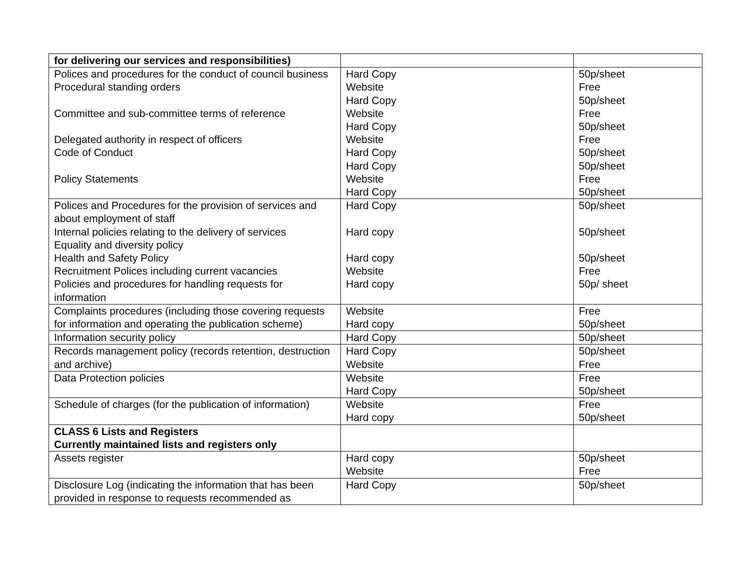| for delivering our services and responsibilities) | | |
| Polices and procedures for the conduct of council business Procedural standing orders Committee and sub-committee terms of reference Delegated authority in respect of officers Code of Conduct Policy Statements | Hard Copy Website Hard Copy Website Hard Copy Website Hard Copy Hard Copy Website Hard Copy | 50p/sheet Free 50p/sheet Free 50p/sheet Free 50p/sheet 50p/sheet Free 50p/sheet |
| Polices and Procedures for the provision of services and about employment of staff Internal policies relating to the delivery of services Equality and diversity policy Health and Safety Policy Recruitment Polices including current vacancies Policies and procedures for handling requests for information | Hard Copy Hard copy Hard copy Website Hard copy | 50p/sheet 50p/sheet 50p/sheet Free 50p/ sheet |
| Complaints procedures (including those covering requests for information and operating the publication scheme) | Website Hard copy | Free 50p/sheet |
| Information security policy | Hard Copy | 50p/sheet |
| Records management policy (records retention, destruction and archive) | Hard Copy Website | 50p/sheet Free |
| Data Protection policies | Website Hard Copy | Free 50p/sheet |
| Schedule of charges (for the publication of information) | Website Hard copy | Free 50p/sheet |
| CLASS 6 Lists and Registers Currently maintained lists and registers only | | |
| Assets register | Hard copy Website | 50p/sheet Free |
| Disclosure Log (indicating the information that has been provided in response to requests recommended as | Hard Copy | 50p/sheet |